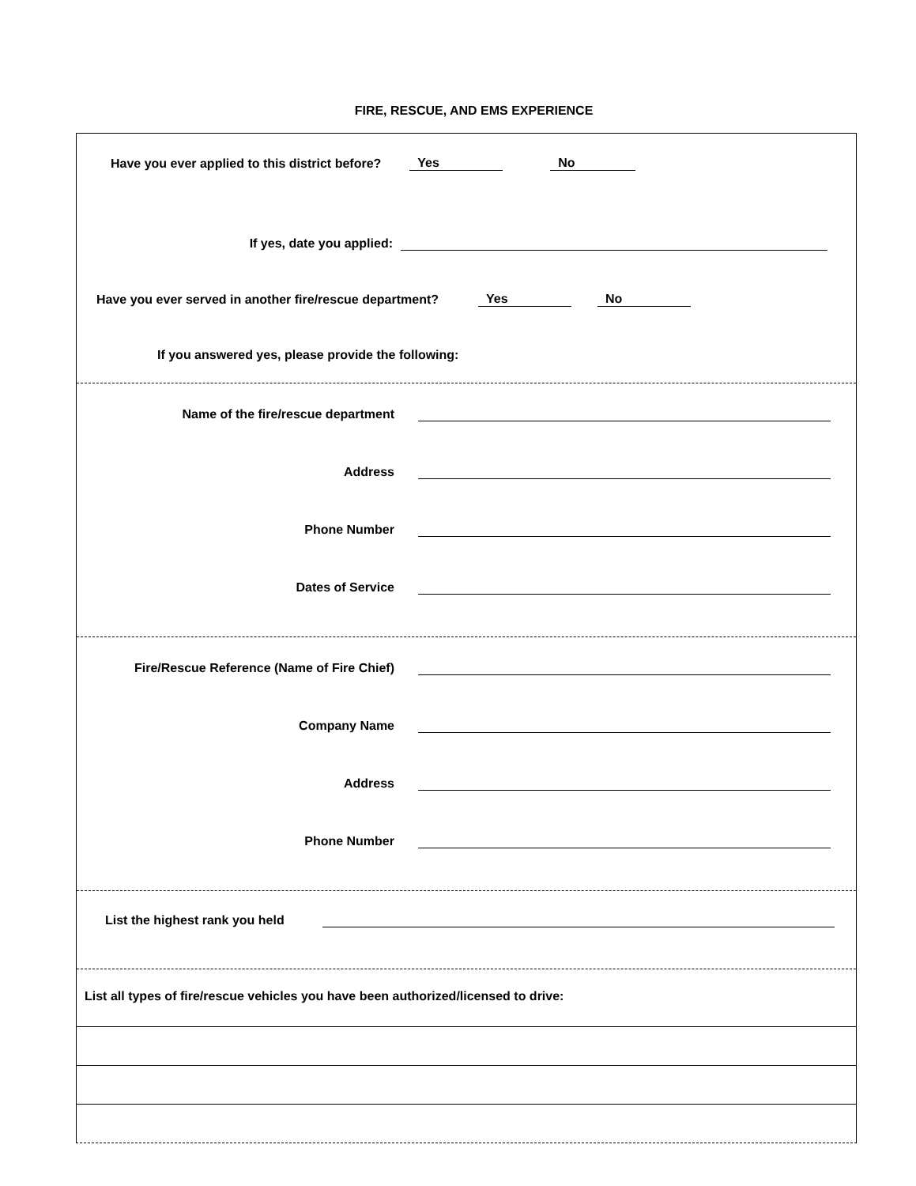FIRE, RESCUE, AND EMS EXPERIENCE
Have you ever applied to this district before? Yes No
If yes, date you applied:
Have you ever served in another fire/rescue department? Yes No
If you answered yes, please provide the following:
Name of the fire/rescue department
Address
Phone Number
Dates of Service
Fire/Rescue Reference (Name of Fire Chief)
Company Name
Address
Phone Number
List the highest rank you held
List all types of fire/rescue vehicles you have been authorized/licensed to drive: